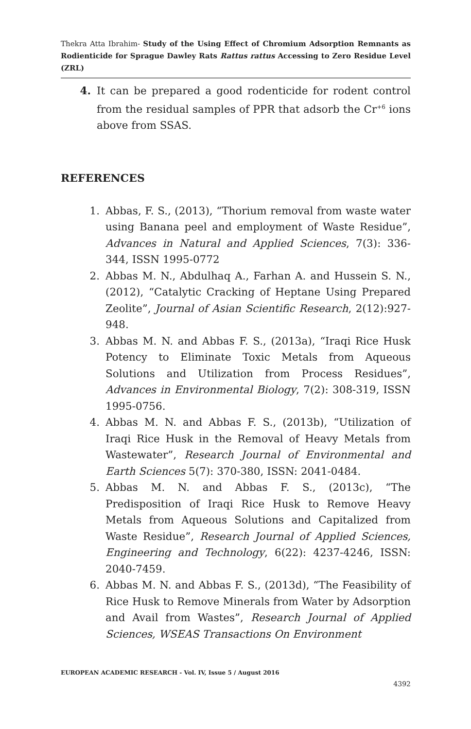Thekra Atta Ibrahim- Study of the Using Effect of Chromium Adsorption Remnants as Rodienticide for Sprague Dawley Rats Rattus rattus Accessing to Zero Residue Level (ZRL)
4. It can be prepared a good rodenticide for rodent control from the residual samples of PPR that adsorb the Cr<sup>+6</sup> ions above from SSAS.
REFERENCES
1. Abbas, F. S., (2013), “Thorium removal from waste water using Banana peel and employment of Waste Residue”, Advances in Natural and Applied Sciences, 7(3): 336-344, ISSN 1995-0772
2. Abbas M. N., Abdulhaq A., Farhan A. and Hussein S. N., (2012), “Catalytic Cracking of Heptane Using Prepared Zeolite”, Journal of Asian Scientific Research, 2(12):927-948.
3. Abbas M. N. and Abbas F. S., (2013a), “Iraqi Rice Husk Potency to Eliminate Toxic Metals from Aqueous Solutions and Utilization from Process Residues”, Advances in Environmental Biology, 7(2): 308-319, ISSN 1995-0756.
4. Abbas M. N. and Abbas F. S., (2013b), “Utilization of Iraqi Rice Husk in the Removal of Heavy Metals from Wastewater”, Research Journal of Environmental and Earth Sciences 5(7): 370-380, ISSN: 2041-0484.
5. Abbas M. N. and Abbas F. S., (2013c), “The Predisposition of Iraqi Rice Husk to Remove Heavy Metals from Aqueous Solutions and Capitalized from Waste Residue”, Research Journal of Applied Sciences, Engineering and Technology, 6(22): 4237-4246, ISSN: 2040-7459.
6. Abbas M. N. and Abbas F. S., (2013d), “The Feasibility of Rice Husk to Remove Minerals from Water by Adsorption and Avail from Wastes”, Research Journal of Applied Sciences, WSEAS Transactions On Environment
EUROPEAN ACADEMIC RESEARCH - Vol. IV, Issue 5 / August 2016
4392